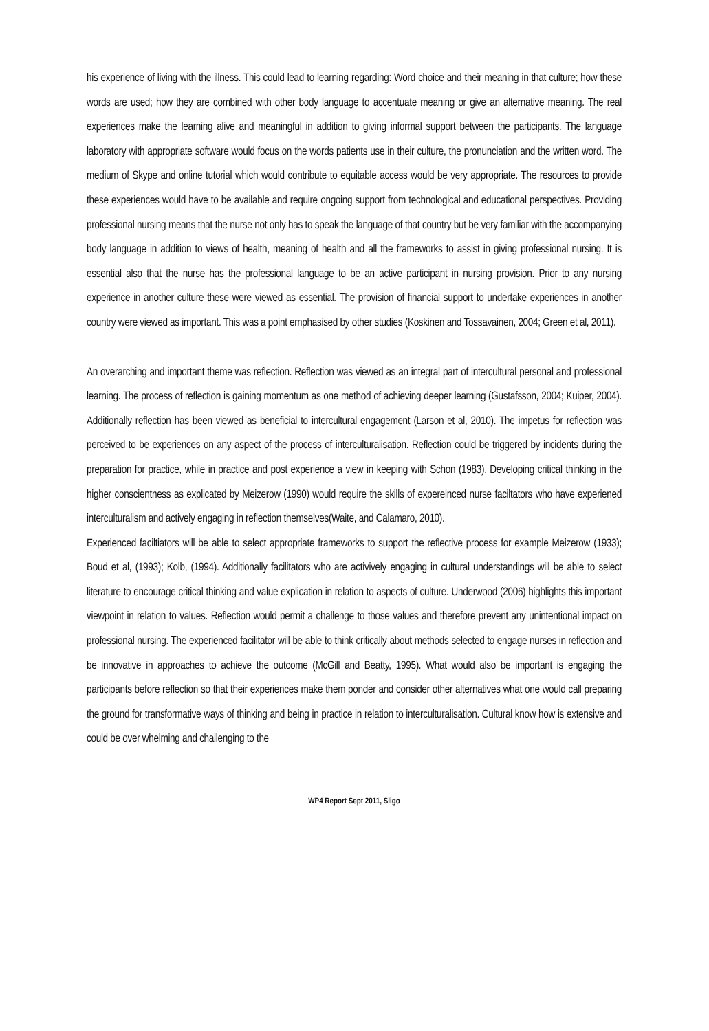his experience of living with the illness. This could lead to learning regarding: Word choice and their meaning in that culture; how these words are used; how they are combined with other body language to accentuate meaning or give an alternative meaning. The real experiences make the learning alive and meaningful in addition to giving informal support between the participants. The language laboratory with appropriate software would focus on the words patients use in their culture, the pronunciation and the written word. The medium of Skype and online tutorial which would contribute to equitable access would be very appropriate. The resources to provide these experiences would have to be available and require ongoing support from technological and educational perspectives. Providing professional nursing means that the nurse not only has to speak the language of that country but be very familiar with the accompanying body language in addition to views of health, meaning of health and all the frameworks to assist in giving professional nursing. It is essential also that the nurse has the professional language to be an active participant in nursing provision. Prior to any nursing experience in another culture these were viewed as essential. The provision of financial support to undertake experiences in another country were viewed as important. This was a point emphasised by other studies (Koskinen and Tossavainen, 2004; Green et al, 2011).
An overarching and important theme was reflection. Reflection was viewed as an integral part of intercultural personal and professional learning. The process of reflection is gaining momentum as one method of achieving deeper learning (Gustafsson, 2004; Kuiper, 2004). Additionally reflection has been viewed as beneficial to intercultural engagement (Larson et al, 2010). The impetus for reflection was perceived to be experiences on any aspect of the process of interculturalisation. Reflection could be triggered by incidents during the preparation for practice, while in practice and post experience a view in keeping with Schon (1983). Developing critical thinking in the higher conscientness as explicated by Meizerow (1990) would require the skills of expereinced nurse faciltators who have experiened interculturalism and actively engaging in reflection themselves(Waite, and Calamaro, 2010).
Experienced faciltiators will be able to select appropriate frameworks to support the reflective process for example Meizerow (1933); Boud et al, (1993); Kolb, (1994). Additionally facilitators who are activively engaging in cultural understandings will be able to select literature to encourage critical thinking and value explication in relation to aspects of culture. Underwood (2006) highlights this important viewpoint in relation to values. Reflection would permit a challenge to those values and therefore prevent any unintentional impact on professional nursing. The experienced facilitator will be able to think critically about methods selected to engage nurses in reflection and be innovative in approaches to achieve the outcome (McGill and Beatty, 1995). What would also be important is engaging the participants before reflection so that their experiences make them ponder and consider other alternatives what one would call preparing the ground for transformative ways of thinking and being in practice in relation to interculturalisation. Cultural know how is extensive and could be over whelming and challenging to the
WP4 Report Sept 2011, Sligo